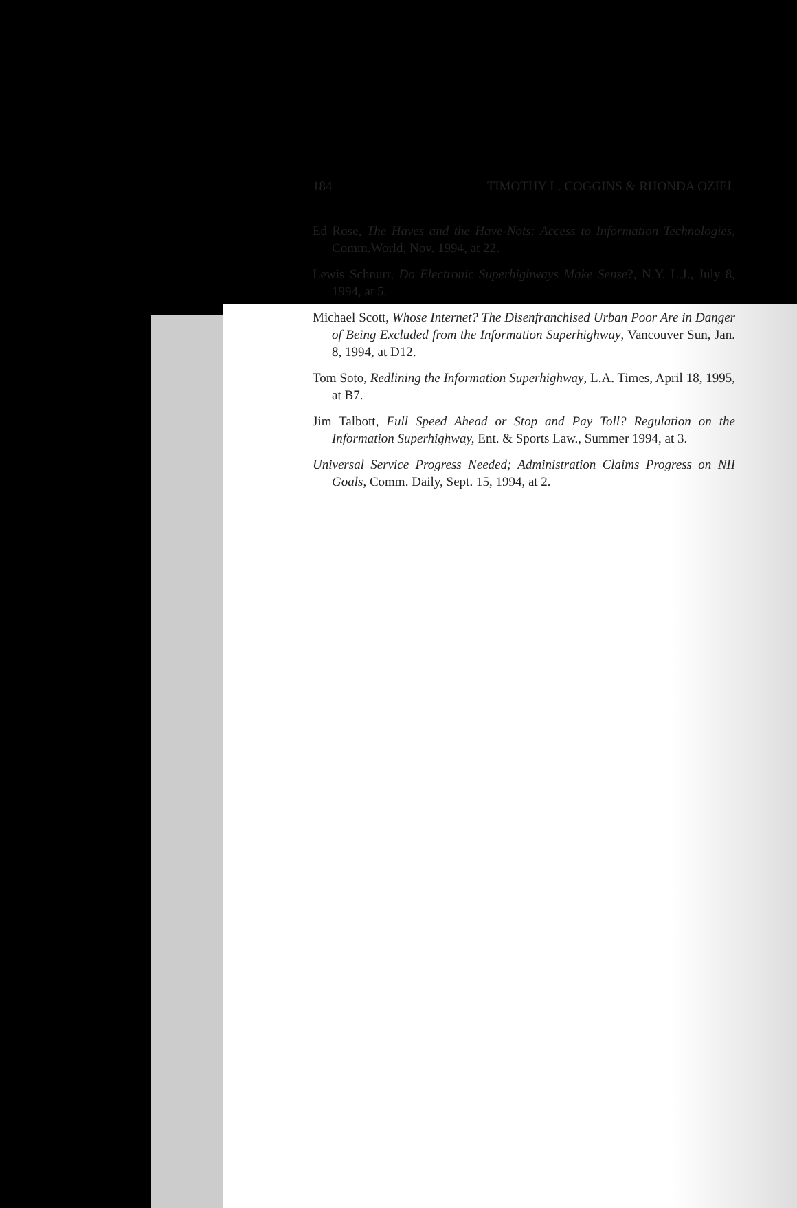184 TIMOTHY L. COGGINS & RHONDA OZIEL
Ed Rose, The Haves and the Have-Nots: Access to Information Technologies, Comm.World, Nov. 1994, at 22.
Lewis Schnurr, Do Electronic Superhighways Make Sense?, N.Y. L.J., July 8, 1994, at 5.
Michael Scott, Whose Internet? The Disenfranchised Urban Poor Are in Danger of Being Excluded from the Information Superhighway, Vancouver Sun, Jan. 8, 1994, at D12.
Tom Soto, Redlining the Information Superhighway, L.A. Times, April 18, 1995, at B7.
Jim Talbott, Full Speed Ahead or Stop and Pay Toll? Regulation on the Information Superhighway, Ent. & Sports Law., Summer 1994, at 3.
Universal Service Progress Needed; Administration Claims Progress on NII Goals, Comm. Daily, Sept. 15, 1994, at 2.